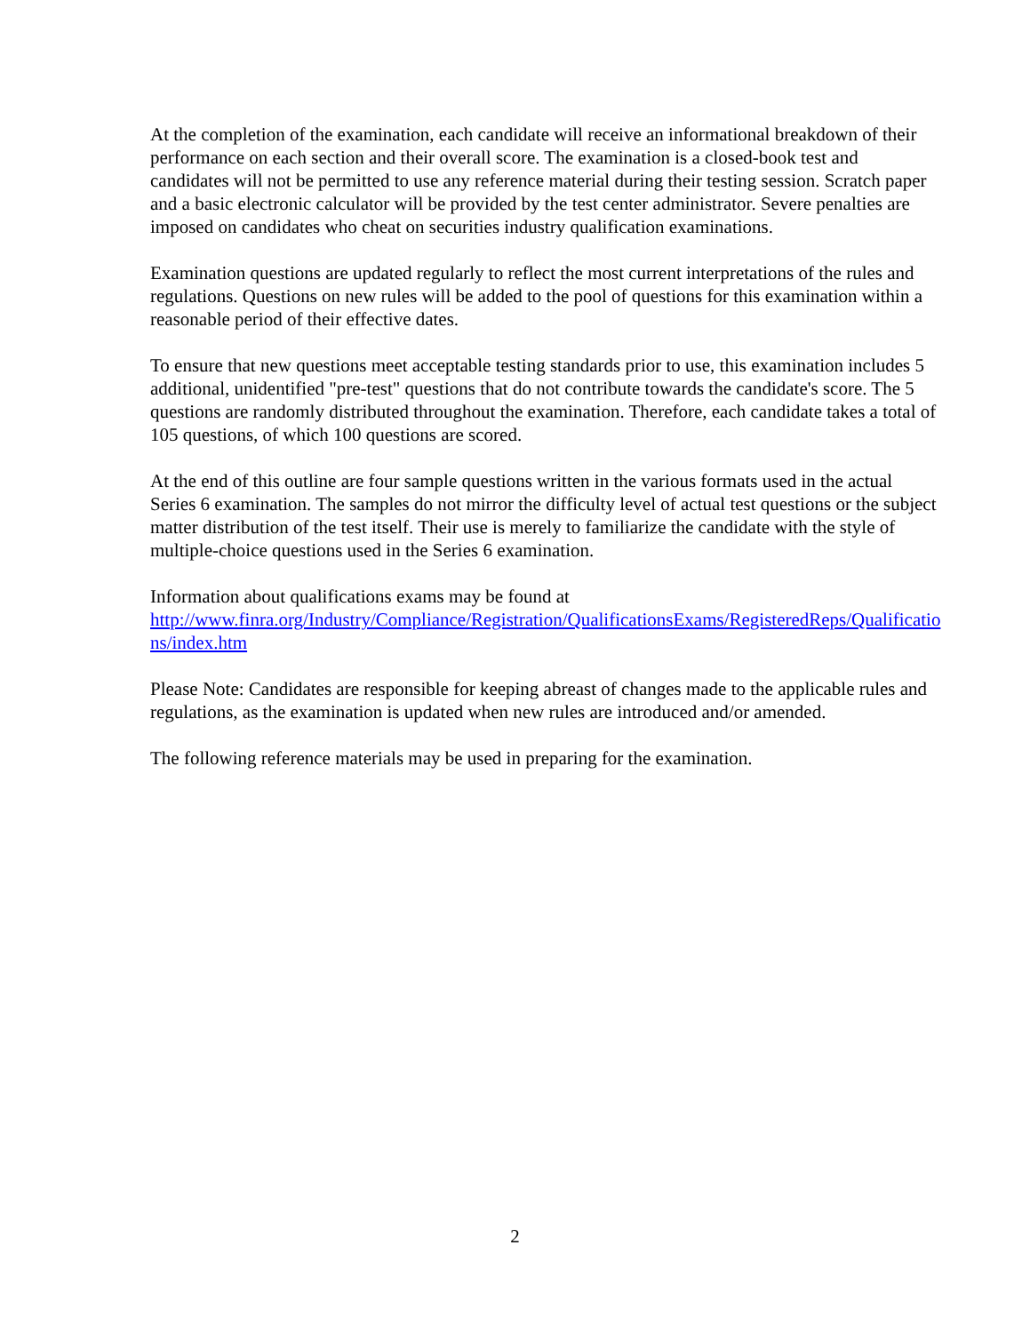At the completion of the examination, each candidate will receive an informational breakdown of their performance on each section and their overall score. The examination is a closed-book test and candidates will not be permitted to use any reference material during their testing session. Scratch paper and a basic electronic calculator will be provided by the test center administrator. Severe penalties are imposed on candidates who cheat on securities industry qualification examinations.
Examination questions are updated regularly to reflect the most current interpretations of the rules and regulations. Questions on new rules will be added to the pool of questions for this examination within a reasonable period of their effective dates.
To ensure that new questions meet acceptable testing standards prior to use, this examination includes 5 additional, unidentified "pre-test" questions that do not contribute towards the candidate's score. The 5 questions are randomly distributed throughout the examination. Therefore, each candidate takes a total of 105 questions, of which 100 questions are scored.
At the end of this outline are four sample questions written in the various formats used in the actual Series 6 examination. The samples do not mirror the difficulty level of actual test questions or the subject matter distribution of the test itself. Their use is merely to familiarize the candidate with the style of multiple-choice questions used in the Series 6 examination.
Information about qualifications exams may be found at
http://www.finra.org/Industry/Compliance/Registration/QualificationsExams/RegisteredReps/Qualifications/index.htm
Please Note: Candidates are responsible for keeping abreast of changes made to the applicable rules and regulations, as the examination is updated when new rules are introduced and/or amended.
The following reference materials may be used in preparing for the examination.
2